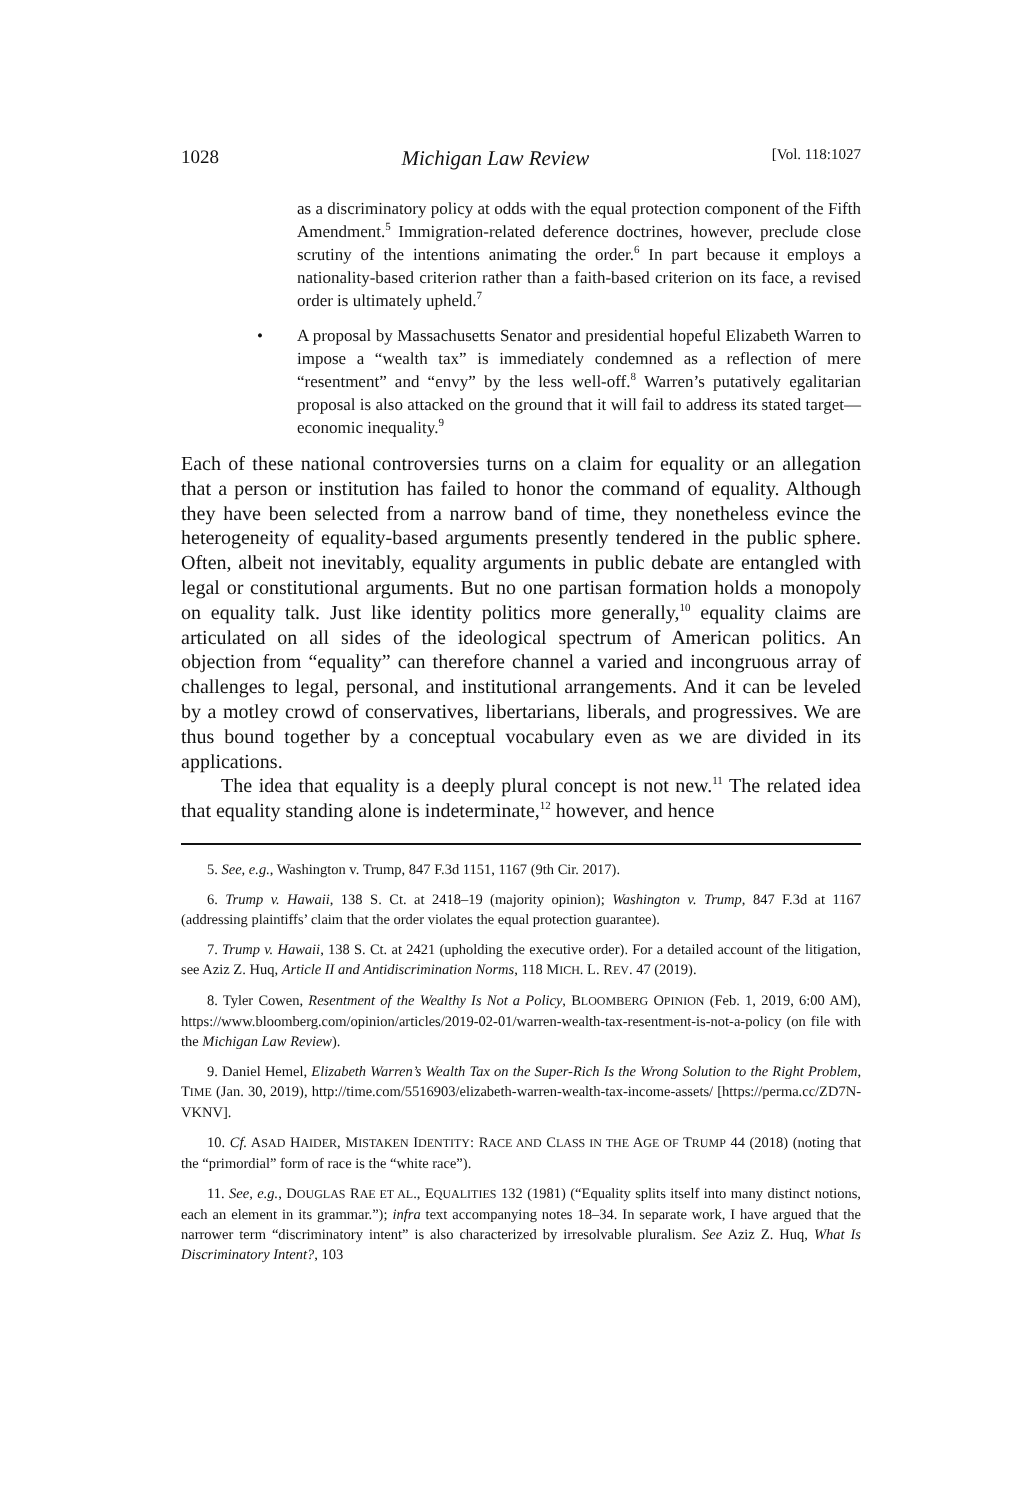1028 Michigan Law Review [Vol. 118:1027
as a discriminatory policy at odds with the equal protection component of the Fifth Amendment.<sup>5</sup> Immigration-related deference doctrines, however, preclude close scrutiny of the intentions animating the order.<sup>6</sup> In part because it employs a nationality-based criterion rather than a faith-based criterion on its face, a revised order is ultimately upheld.<sup>7</sup>
• A proposal by Massachusetts Senator and presidential hopeful Elizabeth Warren to impose a “wealth tax” is immediately condemned as a reflection of mere “resentment” and “envy” by the less well-off.<sup>8</sup> Warren’s putatively egalitarian proposal is also attacked on the ground that it will fail to address its stated target—economic inequality.<sup>9</sup>
Each of these national controversies turns on a claim for equality or an allegation that a person or institution has failed to honor the command of equality. Although they have been selected from a narrow band of time, they nonetheless evince the heterogeneity of equality-based arguments presently tendered in the public sphere. Often, albeit not inevitably, equality arguments in public debate are entangled with legal or constitutional arguments. But no one partisan formation holds a monopoly on equality talk. Just like identity politics more generally,<sup>10</sup> equality claims are articulated on all sides of the ideological spectrum of American politics. An objection from “equality” can therefore channel a varied and incongruous array of challenges to legal, personal, and institutional arrangements. And it can be leveled by a motley crowd of conservatives, libertarians, liberals, and progressives. We are thus bound together by a conceptual vocabulary even as we are divided in its applications.
The idea that equality is a deeply plural concept is not new.<sup>11</sup> The related idea that equality standing alone is indeterminate,<sup>12</sup> however, and hence
5. See, e.g., Washington v. Trump, 847 F.3d 1151, 1167 (9th Cir. 2017).
6. Trump v. Hawaii, 138 S. Ct. at 2418–19 (majority opinion); Washington v. Trump, 847 F.3d at 1167 (addressing plaintiffs’ claim that the order violates the equal protection guarantee).
7. Trump v. Hawaii, 138 S. Ct. at 2421 (upholding the executive order). For a detailed account of the litigation, see Aziz Z. Huq, Article II and Antidiscrimination Norms, 118 MICH. L. REV. 47 (2019).
8. Tyler Cowen, Resentment of the Wealthy Is Not a Policy, BLOOMBERG OPINION (Feb. 1, 2019, 6:00 AM), https://www.bloomberg.com/opinion/articles/2019-02-01/warren-wealth-tax-resentment-is-not-a-policy (on file with the Michigan Law Review).
9. Daniel Hemel, Elizabeth Warren’s Wealth Tax on the Super-Rich Is the Wrong Solution to the Right Problem, TIME (Jan. 30, 2019), http://time.com/5516903/elizabeth-warren-wealth-tax-income-assets/ [https://perma.cc/ZD7N-VKNV].
10. Cf. ASAD HAIDER, MISTAKEN IDENTITY: RACE AND CLASS IN THE AGE OF TRUMP 44 (2018) (noting that the “primordial” form of race is the “white race”).
11. See, e.g., DOUGLAS RAE ET AL., EQUALITIES 132 (1981) (“Equality splits itself into many distinct notions, each an element in its grammar.”); infra text accompanying notes 18–34. In separate work, I have argued that the narrower term “discriminatory intent” is also characterized by irresolvable pluralism. See Aziz Z. Huq, What Is Discriminatory Intent?, 103